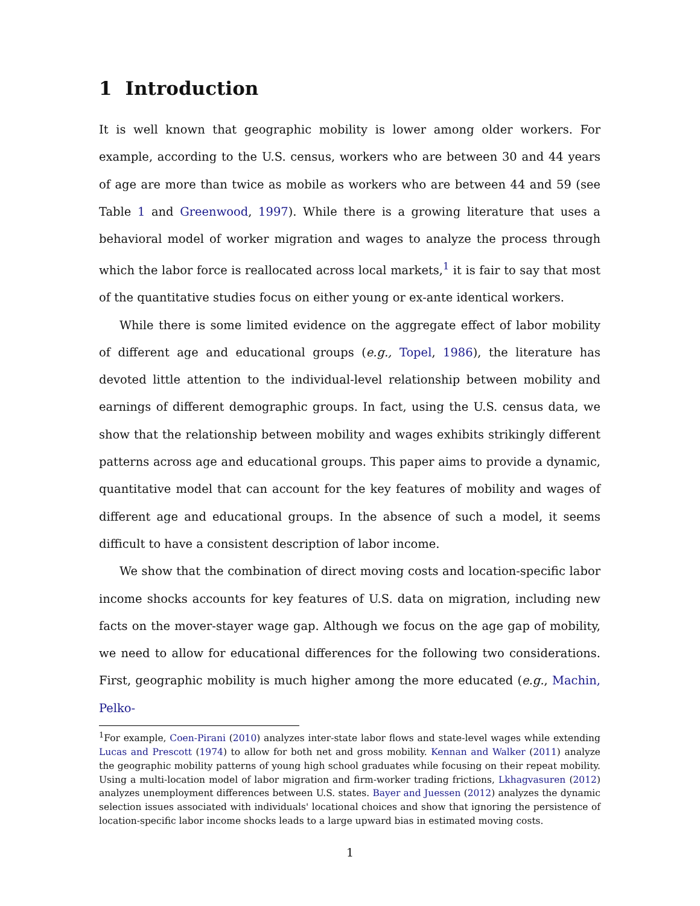1 Introduction
It is well known that geographic mobility is lower among older workers. For example, according to the U.S. census, workers who are between 30 and 44 years of age are more than twice as mobile as workers who are between 44 and 59 (see Table 1 and Greenwood, 1997). While there is a growing literature that uses a behavioral model of worker migration and wages to analyze the process through which the labor force is reallocated across local markets,<sup>1</sup> it is fair to say that most of the quantitative studies focus on either young or ex-ante identical workers.
While there is some limited evidence on the aggregate effect of labor mobility of different age and educational groups (e.g., Topel, 1986), the literature has devoted little attention to the individual-level relationship between mobility and earnings of different demographic groups. In fact, using the U.S. census data, we show that the relationship between mobility and wages exhibits strikingly different patterns across age and educational groups. This paper aims to provide a dynamic, quantitative model that can account for the key features of mobility and wages of different age and educational groups. In the absence of such a model, it seems difficult to have a consistent description of labor income.
We show that the combination of direct moving costs and location-specific labor income shocks accounts for key features of U.S. data on migration, including new facts on the mover-stayer wage gap. Although we focus on the age gap of mobility, we need to allow for educational differences for the following two considerations. First, geographic mobility is much higher among the more educated (e.g., Machin, Pelko-
<sup>1</sup> For example, Coen-Pirani (2010) analyzes inter-state labor flows and state-level wages while extending Lucas and Prescott (1974) to allow for both net and gross mobility. Kennan and Walker (2011) analyze the geographic mobility patterns of young high school graduates while focusing on their repeat mobility. Using a multi-location model of labor migration and firm-worker trading frictions, Lkhagvasuren (2012) analyzes unemployment differences between U.S. states. Bayer and Juessen (2012) analyzes the dynamic selection issues associated with individuals' locational choices and show that ignoring the persistence of location-specific labor income shocks leads to a large upward bias in estimated moving costs.
1